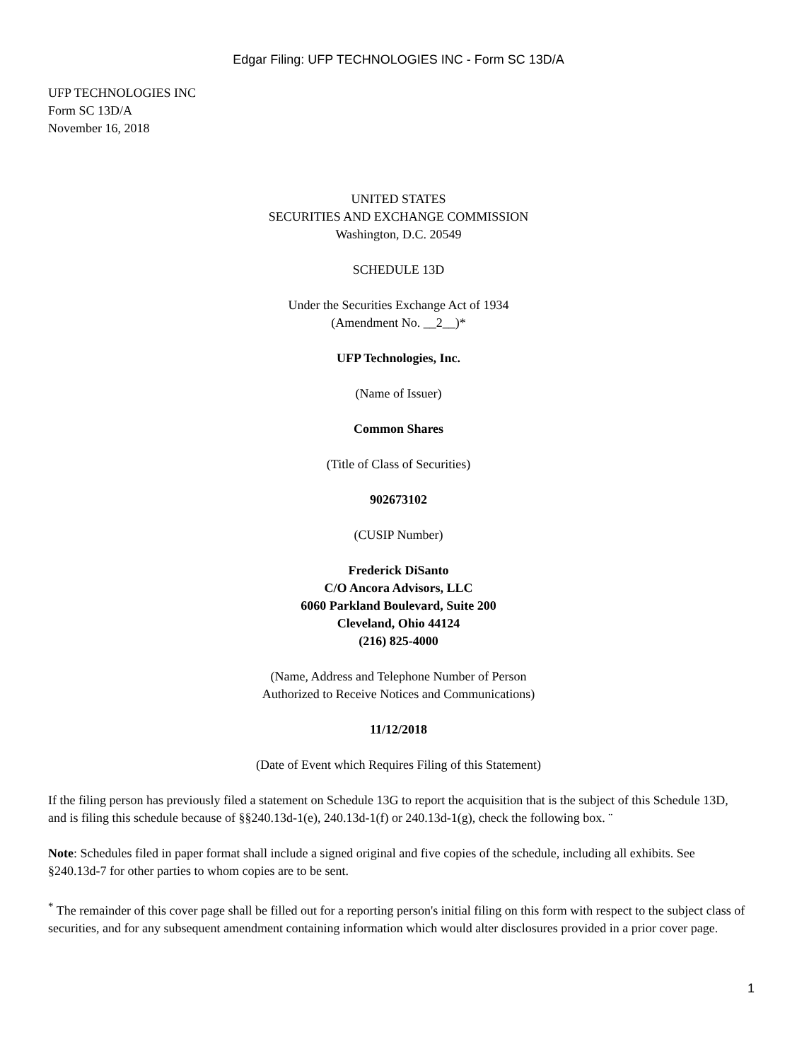Edgar Filing: UFP TECHNOLOGIES INC - Form SC 13D/A
UFP TECHNOLOGIES INC
Form SC 13D/A
November 16, 2018
UNITED STATES
SECURITIES AND EXCHANGE COMMISSION
Washington, D.C. 20549
SCHEDULE 13D
Under the Securities Exchange Act of 1934
(Amendment No. __2__)*
UFP Technologies, Inc.
(Name of Issuer)
Common Shares
(Title of Class of Securities)
902673102
(CUSIP Number)
Frederick DiSanto
C/O Ancora Advisors, LLC
6060 Parkland Boulevard, Suite 200
Cleveland, Ohio 44124
(216) 825-4000
(Name, Address and Telephone Number of Person
Authorized to Receive Notices and Communications)
11/12/2018
(Date of Event which Requires Filing of this Statement)
If the filing person has previously filed a statement on Schedule 13G to report the acquisition that is the subject of this Schedule 13D, and is filing this schedule because of §§240.13d-1(e), 240.13d-1(f) or 240.13d-1(g), check the following box. ¨
Note: Schedules filed in paper format shall include a signed original and five copies of the schedule, including all exhibits. See §240.13d-7 for other parties to whom copies are to be sent.
<sup>*</sup> The remainder of this cover page shall be filled out for a reporting person's initial filing on this form with respect to the subject class of securities, and for any subsequent amendment containing information which would alter disclosures provided in a prior cover page.
1